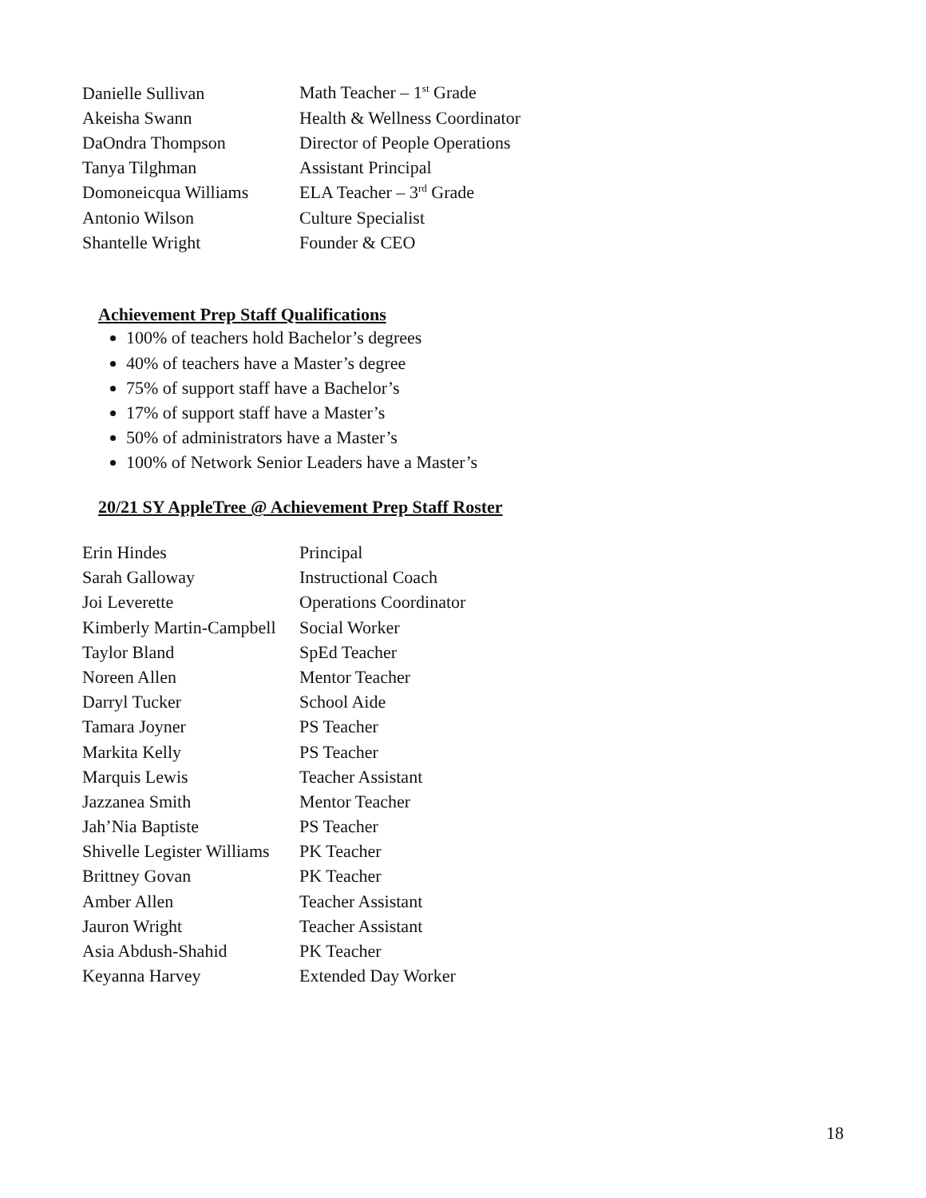| Danielle Sullivan | Math Teacher – 1<sup>st</sup> Grade |
| Akeisha Swann | Health & Wellness Coordinator |
| DaOndra Thompson | Director of People Operations |
| Tanya Tilghman | Assistant Principal |
| Domoneicqua Williams | ELA Teacher – 3<sup>rd</sup> Grade |
| Antonio Wilson | Culture Specialist |
| Shantelle Wright | Founder & CEO |
Achievement Prep Staff Qualifications
100% of teachers hold Bachelor’s degrees
40% of teachers have a Master’s degree
75% of support staff have a Bachelor’s
17% of support staff have a Master’s
50% of administrators have a Master’s
100% of Network Senior Leaders have a Master’s
20/21 SY AppleTree @ Achievement Prep Staff Roster
| Erin Hindes | Principal |
| Sarah Galloway | Instructional Coach |
| Joi Leverette | Operations Coordinator |
| Kimberly Martin-Campbell | Social Worker |
| Taylor Bland | SpEd Teacher |
| Noreen Allen | Mentor Teacher |
| Darryl Tucker | School Aide |
| Tamara Joyner | PS Teacher |
| Markita Kelly | PS Teacher |
| Marquis Lewis | Teacher Assistant |
| Jazzanea Smith | Mentor Teacher |
| Jah’Nia Baptiste | PS Teacher |
| Shivelle Legister Williams | PK Teacher |
| Brittney Govan | PK Teacher |
| Amber Allen | Teacher Assistant |
| Jauron Wright | Teacher Assistant |
| Asia Abdush-Shahid | PK Teacher |
| Keyanna Harvey | Extended Day Worker |
18